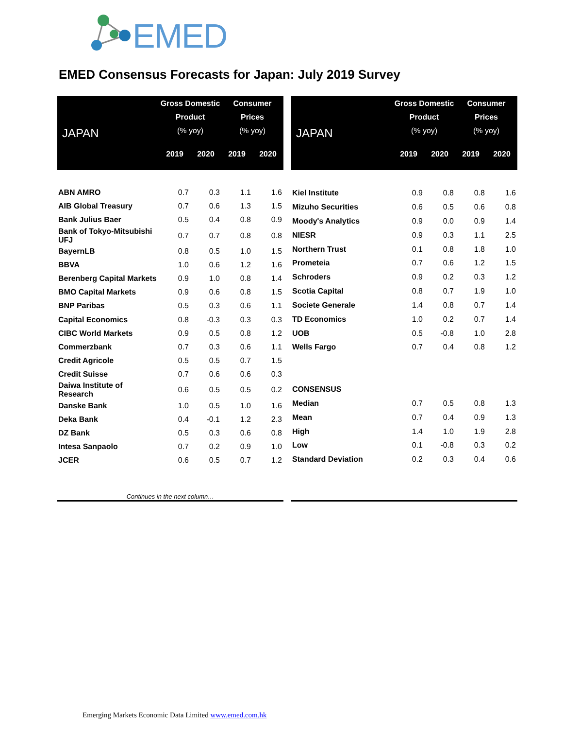EMED
EMED Consensus Forecasts for Japan: July 2019 Survey
| JAPAN | Gross Domestic Product (% yoy) | | Consumer Prices (% yoy) | |
| --- | --- | --- | --- | --- |
| | 2019 | 2020 | 2019 | 2020 |
| ABN AMRO | 0.7 | 0.3 | 1.1 | 1.6 |
| AIB Global Treasury | 0.7 | 0.6 | 1.3 | 1.5 |
| Bank Julius Baer | 0.5 | 0.4 | 0.8 | 0.9 |
| Bank of Tokyo-Mitsubishi UFJ | 0.7 | 0.7 | 0.8 | 0.8 |
| BayernLB | 0.8 | 0.5 | 1.0 | 1.5 |
| BBVA | 1.0 | 0.6 | 1.2 | 1.6 |
| Berenberg Capital Markets | 0.9 | 1.0 | 0.8 | 1.4 |
| BMO Capital Markets | 0.9 | 0.6 | 0.8 | 1.5 |
| BNP Paribas | 0.5 | 0.3 | 0.6 | 1.1 |
| Capital Economics | 0.8 | -0.3 | 0.3 | 0.3 |
| CIBC World Markets | 0.9 | 0.5 | 0.8 | 1.2 |
| Commerzbank | 0.7 | 0.3 | 0.6 | 1.1 |
| Credit Agricole | 0.5 | 0.5 | 0.7 | 1.5 |
| Credit Suisse | 0.7 | 0.6 | 0.6 | 0.3 |
| Daiwa Institute of Research | 0.6 | 0.5 | 0.5 | 0.2 |
| Danske Bank | 1.0 | 0.5 | 1.0 | 1.6 |
| Deka Bank | 0.4 | -0.1 | 1.2 | 2.3 |
| DZ Bank | 0.5 | 0.3 | 0.6 | 0.8 |
| Intesa Sanpaolo | 0.7 | 0.2 | 0.9 | 1.0 |
| JCER | 0.6 | 0.5 | 0.7 | 1.2 |
| Continues in the next column… | | | | |
| JAPAN | Gross Domestic Product (% yoy) | | Consumer Prices (% yoy) | |
| --- | --- | --- | --- | --- |
| | 2019 | 2020 | 2019 | 2020 |
| Kiel Institute | 0.9 | 0.8 | 0.8 | 1.6 |
| Mizuho Securities | 0.6 | 0.5 | 0.6 | 0.8 |
| Moody's Analytics | 0.9 | 0.0 | 0.9 | 1.4 |
| NIESR | 0.9 | 0.3 | 1.1 | 2.5 |
| Northern Trust | 0.1 | 0.8 | 1.8 | 1.0 |
| Prometeia | 0.7 | 0.6 | 1.2 | 1.5 |
| Schroders | 0.9 | 0.2 | 0.3 | 1.2 |
| Scotia Capital | 0.8 | 0.7 | 1.9 | 1.0 |
| Societe Generale | 1.4 | 0.8 | 0.7 | 1.4 |
| TD Economics | 1.0 | 0.2 | 0.7 | 1.4 |
| UOB | 0.5 | -0.8 | 1.0 | 2.8 |
| Wells Fargo | 0.7 | 0.4 | 0.8 | 1.2 |
| CONSENSUS | | | | |
| Median | 0.7 | 0.5 | 0.8 | 1.3 |
| Mean | 0.7 | 0.4 | 0.9 | 1.3 |
| High | 1.4 | 1.0 | 1.9 | 2.8 |
| Low | 0.1 | -0.8 | 0.3 | 0.2 |
| Standard Deviation | 0.2 | 0.3 | 0.4 | 0.6 |
Emerging Markets Economic Data Limited www.emed.com.hk